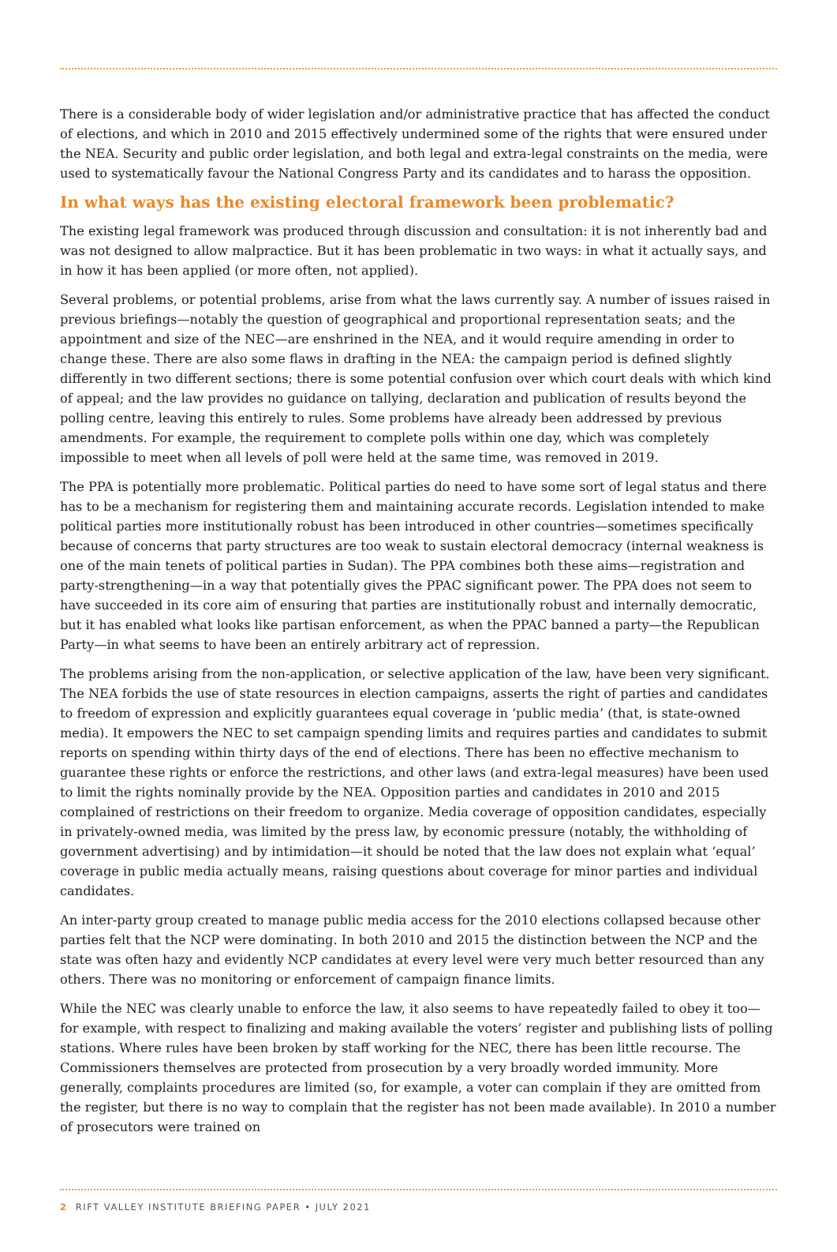There is a considerable body of wider legislation and/or administrative practice that has affected the conduct of elections, and which in 2010 and 2015 effectively undermined some of the rights that were ensured under the NEA. Security and public order legislation, and both legal and extra-legal constraints on the media, were used to systematically favour the National Congress Party and its candidates and to harass the opposition.
In what ways has the existing electoral framework been problematic?
The existing legal framework was produced through discussion and consultation: it is not inherently bad and was not designed to allow malpractice. But it has been problematic in two ways: in what it actually says, and in how it has been applied (or more often, not applied).
Several problems, or potential problems, arise from what the laws currently say. A number of issues raised in previous briefings—notably the question of geographical and proportional representation seats; and the appointment and size of the NEC—are enshrined in the NEA, and it would require amending in order to change these. There are also some flaws in drafting in the NEA: the campaign period is defined slightly differently in two different sections; there is some potential confusion over which court deals with which kind of appeal; and the law provides no guidance on tallying, declaration and publication of results beyond the polling centre, leaving this entirely to rules. Some problems have already been addressed by previous amendments. For example, the requirement to complete polls within one day, which was completely impossible to meet when all levels of poll were held at the same time, was removed in 2019.
The PPA is potentially more problematic. Political parties do need to have some sort of legal status and there has to be a mechanism for registering them and maintaining accurate records. Legislation intended to make political parties more institutionally robust has been introduced in other countries—sometimes specifically because of concerns that party structures are too weak to sustain electoral democracy (internal weakness is one of the main tenets of political parties in Sudan). The PPA combines both these aims—registration and party-strengthening—in a way that potentially gives the PPAC significant power. The PPA does not seem to have succeeded in its core aim of ensuring that parties are institutionally robust and internally democratic, but it has enabled what looks like partisan enforcement, as when the PPAC banned a party—the Republican Party—in what seems to have been an entirely arbitrary act of repression.
The problems arising from the non-application, or selective application of the law, have been very significant. The NEA forbids the use of state resources in election campaigns, asserts the right of parties and candidates to freedom of expression and explicitly guarantees equal coverage in ‘public media’ (that, is state-owned media). It empowers the NEC to set campaign spending limits and requires parties and candidates to submit reports on spending within thirty days of the end of elections. There has been no effective mechanism to guarantee these rights or enforce the restrictions, and other laws (and extra-legal measures) have been used to limit the rights nominally provide by the NEA. Opposition parties and candidates in 2010 and 2015 complained of restrictions on their freedom to organize. Media coverage of opposition candidates, especially in privately-owned media, was limited by the press law, by economic pressure (notably, the withholding of government advertising) and by intimidation—it should be noted that the law does not explain what ‘equal’ coverage in public media actually means, raising questions about coverage for minor parties and individual candidates.
An inter-party group created to manage public media access for the 2010 elections collapsed because other parties felt that the NCP were dominating. In both 2010 and 2015 the distinction between the NCP and the state was often hazy and evidently NCP candidates at every level were very much better resourced than any others. There was no monitoring or enforcement of campaign finance limits.
While the NEC was clearly unable to enforce the law, it also seems to have repeatedly failed to obey it too—for example, with respect to finalizing and making available the voters’ register and publishing lists of polling stations. Where rules have been broken by staff working for the NEC, there has been little recourse. The Commissioners themselves are protected from prosecution by a very broadly worded immunity. More generally, complaints procedures are limited (so, for example, a voter can complain if they are omitted from the register, but there is no way to complain that the register has not been made available). In 2010 a number of prosecutors were trained on
2 RIFT VALLEY INSTITUTE BRIEFING PAPER • JULY 2021